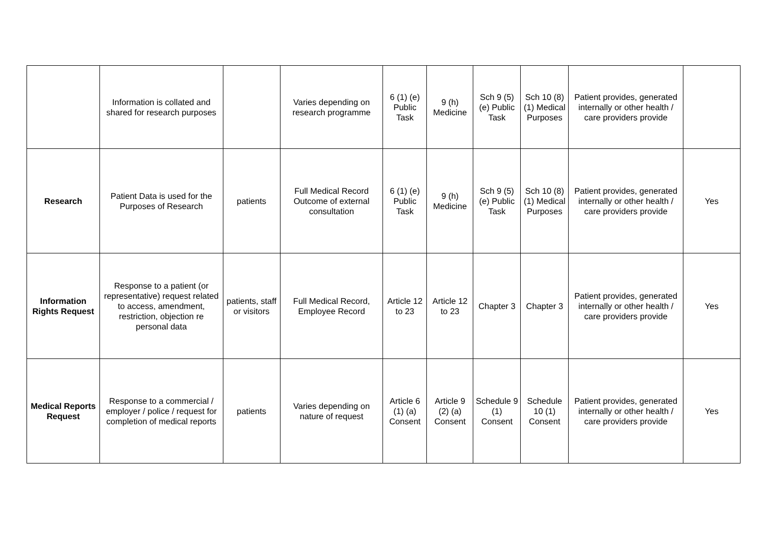| | Information is collated and shared for research purposes | | Varies depending on research programme | 6 (1) (e) Public Task | 9 (h) Medicine | Sch 9 (5) (e) Public Task | Sch 10 (8) (1) Medical Purposes | Patient provides, generated internally or other health / care providers provide | |
| Research | Patient Data is used for the Purposes of Research | patients | Full Medical Record Outcome of external consultation | 6 (1) (e) Public Task | 9 (h) Medicine | Sch 9 (5) (e) Public Task | Sch 10 (8) (1) Medical Purposes | Patient provides, generated internally or other health / care providers provide | Yes |
| Information Rights Request | Response to a patient (or representative) request related to access, amendment, restriction, objection re personal data | patients, staff or visitors | Full Medical Record, Employee Record | Article 12 to 23 | Article 12 to 23 | Chapter 3 | Chapter 3 | Patient provides, generated internally or other health / care providers provide | Yes |
| Medical Reports Request | Response to a commercial / employer / police / request for completion of medical reports | patients | Varies depending on nature of request | Article 6 (1) (a) Consent | Article 9 (2) (a) Consent | Schedule 9 (1) Consent | Schedule 10 (1) Consent | Patient provides, generated internally or other health / care providers provide | Yes |